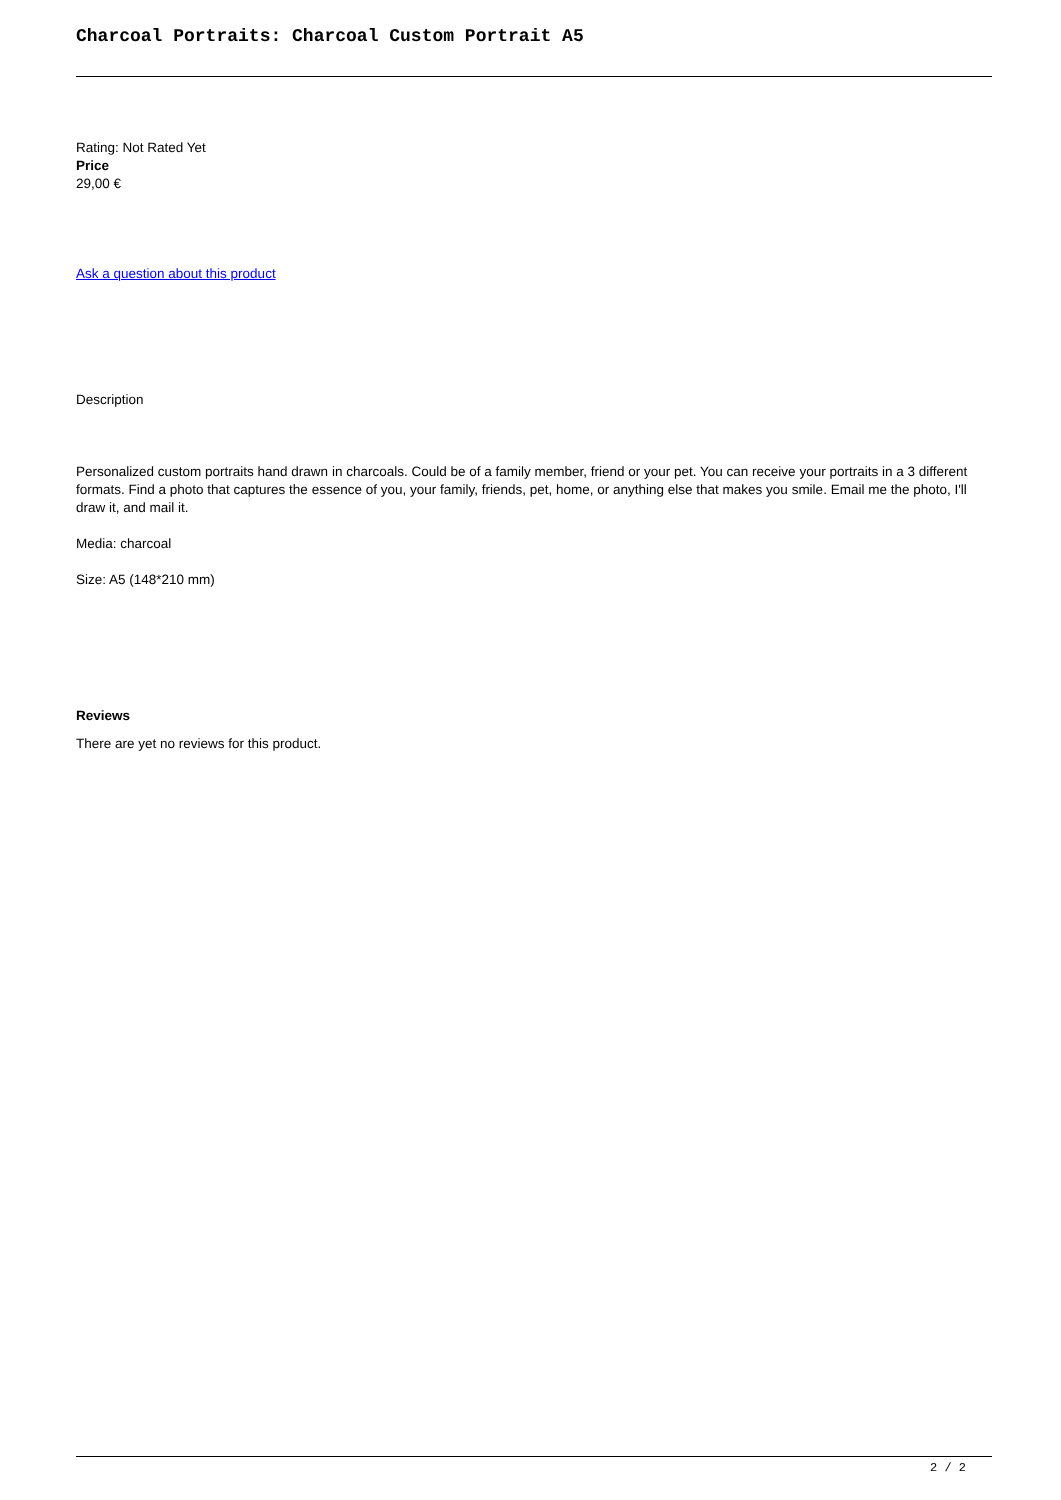Charcoal Portraits: Charcoal Custom Portrait A5
Rating: Not Rated Yet
Price
29,00 €
Ask a question about this product
Description
Personalized custom portraits hand drawn in charcoals. Could be of a family member, friend or your pet. You can receive your portraits in a 3 different formats. Find a photo that captures the essence of you, your family, friends, pet, home, or anything else that makes you smile. Email me the photo, I'll draw it, and mail it.
Media: charcoal
Size: A5 (148*210 mm)
Reviews
There are yet no reviews for this product.
2 / 2